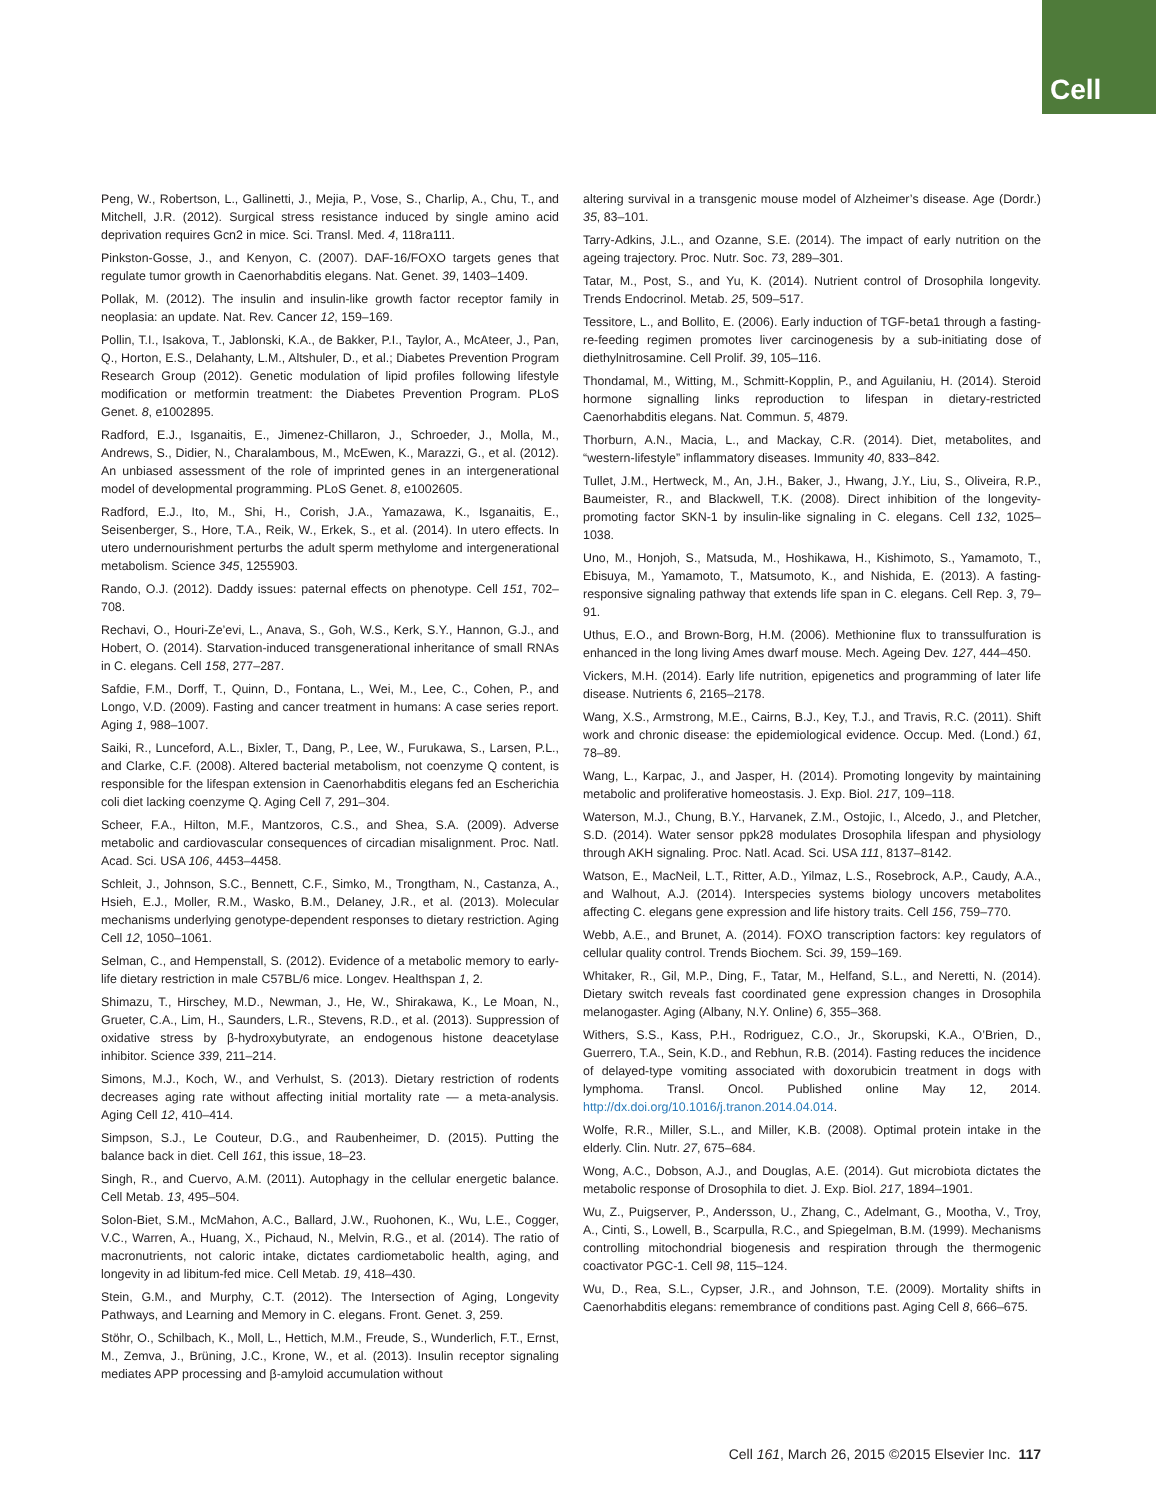Cell
Peng, W., Robertson, L., Gallinetti, J., Mejia, P., Vose, S., Charlip, A., Chu, T., and Mitchell, J.R. (2012). Surgical stress resistance induced by single amino acid deprivation requires Gcn2 in mice. Sci. Transl. Med. 4, 118ra111.
Pinkston-Gosse, J., and Kenyon, C. (2007). DAF-16/FOXO targets genes that regulate tumor growth in Caenorhabditis elegans. Nat. Genet. 39, 1403–1409.
Pollak, M. (2012). The insulin and insulin-like growth factor receptor family in neoplasia: an update. Nat. Rev. Cancer 12, 159–169.
Pollin, T.I., Isakova, T., Jablonski, K.A., de Bakker, P.I., Taylor, A., McAteer, J., Pan, Q., Horton, E.S., Delahanty, L.M., Altshuler, D., et al.; Diabetes Prevention Program Research Group (2012). Genetic modulation of lipid profiles following lifestyle modification or metformin treatment: the Diabetes Prevention Program. PLoS Genet. 8, e1002895.
Radford, E.J., Isganaitis, E., Jimenez-Chillaron, J., Schroeder, J., Molla, M., Andrews, S., Didier, N., Charalambous, M., McEwen, K., Marazzi, G., et al. (2012). An unbiased assessment of the role of imprinted genes in an intergenerational model of developmental programming. PLoS Genet. 8, e1002605.
Radford, E.J., Ito, M., Shi, H., Corish, J.A., Yamazawa, K., Isganaitis, E., Seisenberger, S., Hore, T.A., Reik, W., Erkek, S., et al. (2014). In utero effects. In utero undernourishment perturbs the adult sperm methylome and intergenerational metabolism. Science 345, 1255903.
Rando, O.J. (2012). Daddy issues: paternal effects on phenotype. Cell 151, 702–708.
Rechavi, O., Houri-Ze’evi, L., Anava, S., Goh, W.S., Kerk, S.Y., Hannon, G.J., and Hobert, O. (2014). Starvation-induced transgenerational inheritance of small RNAs in C. elegans. Cell 158, 277–287.
Safdie, F.M., Dorff, T., Quinn, D., Fontana, L., Wei, M., Lee, C., Cohen, P., and Longo, V.D. (2009). Fasting and cancer treatment in humans: A case series report. Aging 1, 988–1007.
Saiki, R., Lunceford, A.L., Bixler, T., Dang, P., Lee, W., Furukawa, S., Larsen, P.L., and Clarke, C.F. (2008). Altered bacterial metabolism, not coenzyme Q content, is responsible for the lifespan extension in Caenorhabditis elegans fed an Escherichia coli diet lacking coenzyme Q. Aging Cell 7, 291–304.
Scheer, F.A., Hilton, M.F., Mantzoros, C.S., and Shea, S.A. (2009). Adverse metabolic and cardiovascular consequences of circadian misalignment. Proc. Natl. Acad. Sci. USA 106, 4453–4458.
Schleit, J., Johnson, S.C., Bennett, C.F., Simko, M., Trongtham, N., Castanza, A., Hsieh, E.J., Moller, R.M., Wasko, B.M., Delaney, J.R., et al. (2013). Molecular mechanisms underlying genotype-dependent responses to dietary restriction. Aging Cell 12, 1050–1061.
Selman, C., and Hempenstall, S. (2012). Evidence of a metabolic memory to early-life dietary restriction in male C57BL/6 mice. Longev. Healthspan 1, 2.
Shimazu, T., Hirschey, M.D., Newman, J., He, W., Shirakawa, K., Le Moan, N., Grueter, C.A., Lim, H., Saunders, L.R., Stevens, R.D., et al. (2013). Suppression of oxidative stress by β-hydroxybutyrate, an endogenous histone deacetylase inhibitor. Science 339, 211–214.
Simons, M.J., Koch, W., and Verhulst, S. (2013). Dietary restriction of rodents decreases aging rate without affecting initial mortality rate — a meta-analysis. Aging Cell 12, 410–414.
Simpson, S.J., Le Couteur, D.G., and Raubenheimer, D. (2015). Putting the balance back in diet. Cell 161, this issue, 18–23.
Singh, R., and Cuervo, A.M. (2011). Autophagy in the cellular energetic balance. Cell Metab. 13, 495–504.
Solon-Biet, S.M., McMahon, A.C., Ballard, J.W., Ruohonen, K., Wu, L.E., Cogger, V.C., Warren, A., Huang, X., Pichaud, N., Melvin, R.G., et al. (2014). The ratio of macronutrients, not caloric intake, dictates cardiometabolic health, aging, and longevity in ad libitum-fed mice. Cell Metab. 19, 418–430.
Stein, G.M., and Murphy, C.T. (2012). The Intersection of Aging, Longevity Pathways, and Learning and Memory in C. elegans. Front. Genet. 3, 259.
Stöhr, O., Schilbach, K., Moll, L., Hettich, M.M., Freude, S., Wunderlich, F.T., Ernst, M., Zemva, J., Brüning, J.C., Krone, W., et al. (2013). Insulin receptor signaling mediates APP processing and β-amyloid accumulation without
altering survival in a transgenic mouse model of Alzheimer’s disease. Age (Dordr.) 35, 83–101.
Tarry-Adkins, J.L., and Ozanne, S.E. (2014). The impact of early nutrition on the ageing trajectory. Proc. Nutr. Soc. 73, 289–301.
Tatar, M., Post, S., and Yu, K. (2014). Nutrient control of Drosophila longevity. Trends Endocrinol. Metab. 25, 509–517.
Tessitore, L., and Bollito, E. (2006). Early induction of TGF-beta1 through a fasting-re-feeding regimen promotes liver carcinogenesis by a sub-initiating dose of diethylnitrosamine. Cell Prolif. 39, 105–116.
Thondamal, M., Witting, M., Schmitt-Kopplin, P., and Aguilaniu, H. (2014). Steroid hormone signalling links reproduction to lifespan in dietary-restricted Caenorhabditis elegans. Nat. Commun. 5, 4879.
Thorburn, A.N., Macia, L., and Mackay, C.R. (2014). Diet, metabolites, and “western-lifestyle” inflammatory diseases. Immunity 40, 833–842.
Tullet, J.M., Hertweck, M., An, J.H., Baker, J., Hwang, J.Y., Liu, S., Oliveira, R.P., Baumeister, R., and Blackwell, T.K. (2008). Direct inhibition of the longevity-promoting factor SKN-1 by insulin-like signaling in C. elegans. Cell 132, 1025–1038.
Uno, M., Honjoh, S., Matsuda, M., Hoshikawa, H., Kishimoto, S., Yamamoto, T., Ebisuya, M., Yamamoto, T., Matsumoto, K., and Nishida, E. (2013). A fasting-responsive signaling pathway that extends life span in C. elegans. Cell Rep. 3, 79–91.
Uthus, E.O., and Brown-Borg, H.M. (2006). Methionine flux to transsulfuration is enhanced in the long living Ames dwarf mouse. Mech. Ageing Dev. 127, 444–450.
Vickers, M.H. (2014). Early life nutrition, epigenetics and programming of later life disease. Nutrients 6, 2165–2178.
Wang, X.S., Armstrong, M.E., Cairns, B.J., Key, T.J., and Travis, R.C. (2011). Shift work and chronic disease: the epidemiological evidence. Occup. Med. (Lond.) 61, 78–89.
Wang, L., Karpac, J., and Jasper, H. (2014). Promoting longevity by maintaining metabolic and proliferative homeostasis. J. Exp. Biol. 217, 109–118.
Waterson, M.J., Chung, B.Y., Harvanek, Z.M., Ostojic, I., Alcedo, J., and Pletcher, S.D. (2014). Water sensor ppk28 modulates Drosophila lifespan and physiology through AKH signaling. Proc. Natl. Acad. Sci. USA 111, 8137–8142.
Watson, E., MacNeil, L.T., Ritter, A.D., Yilmaz, L.S., Rosebrock, A.P., Caudy, A.A., and Walhout, A.J. (2014). Interspecies systems biology uncovers metabolites affecting C. elegans gene expression and life history traits. Cell 156, 759–770.
Webb, A.E., and Brunet, A. (2014). FOXO transcription factors: key regulators of cellular quality control. Trends Biochem. Sci. 39, 159–169.
Whitaker, R., Gil, M.P., Ding, F., Tatar, M., Helfand, S.L., and Neretti, N. (2014). Dietary switch reveals fast coordinated gene expression changes in Drosophila melanogaster. Aging (Albany, N.Y. Online) 6, 355–368.
Withers, S.S., Kass, P.H., Rodriguez, C.O., Jr., Skorupski, K.A., O’Brien, D., Guerrero, T.A., Sein, K.D., and Rebhun, R.B. (2014). Fasting reduces the incidence of delayed-type vomiting associated with doxorubicin treatment in dogs with lymphoma. Transl. Oncol. Published online May 12, 2014. http://dx.doi.org/10.1016/j.tranon.2014.04.014.
Wolfe, R.R., Miller, S.L., and Miller, K.B. (2008). Optimal protein intake in the elderly. Clin. Nutr. 27, 675–684.
Wong, A.C., Dobson, A.J., and Douglas, A.E. (2014). Gut microbiota dictates the metabolic response of Drosophila to diet. J. Exp. Biol. 217, 1894–1901.
Wu, Z., Puigserver, P., Andersson, U., Zhang, C., Adelmant, G., Mootha, V., Troy, A., Cinti, S., Lowell, B., Scarpulla, R.C., and Spiegelman, B.M. (1999). Mechanisms controlling mitochondrial biogenesis and respiration through the thermogenic coactivator PGC-1. Cell 98, 115–124.
Wu, D., Rea, S.L., Cypser, J.R., and Johnson, T.E. (2009). Mortality shifts in Caenorhabditis elegans: remembrance of conditions past. Aging Cell 8, 666–675.
Cell 161, March 26, 2015 ©2015 Elsevier Inc. 117